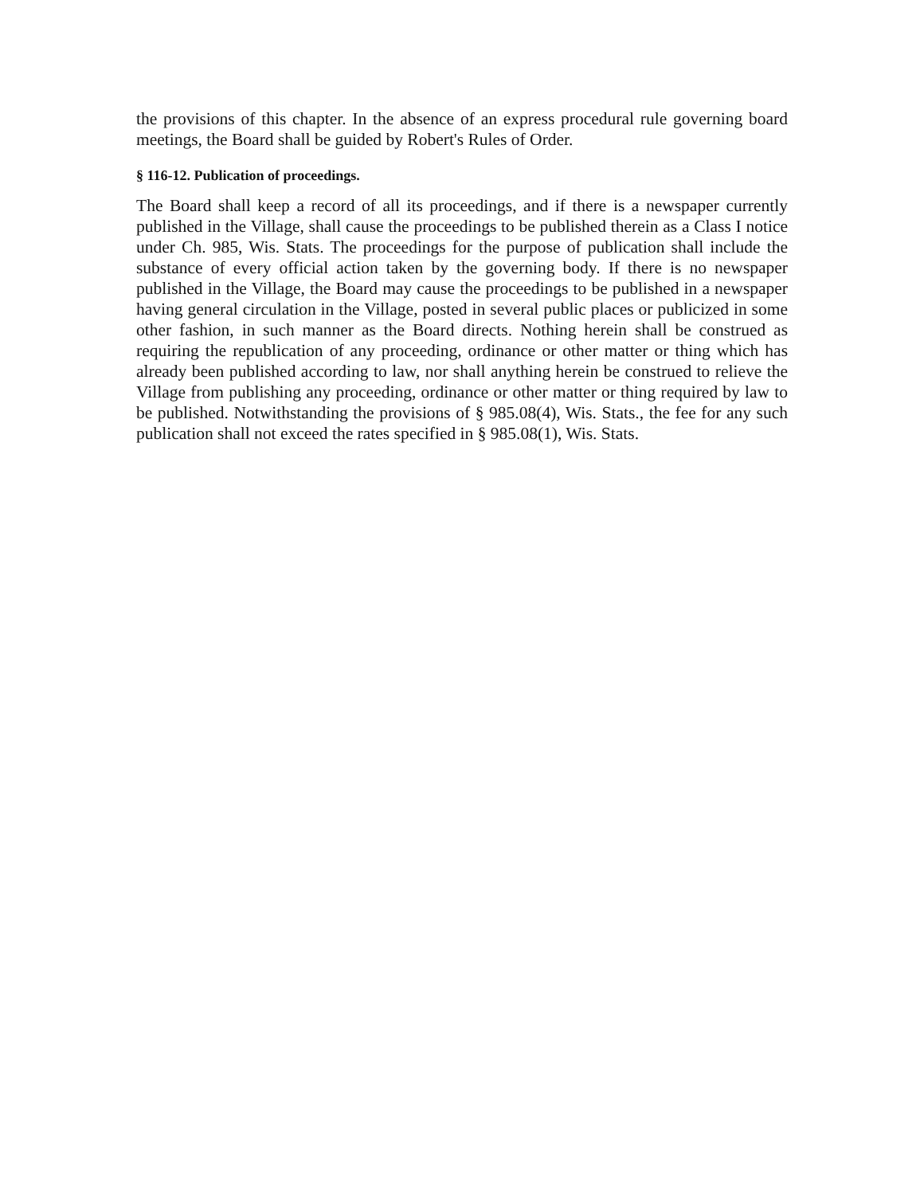the provisions of this chapter. In the absence of an express procedural rule governing board meetings, the Board shall be guided by Robert's Rules of Order.
§ 116-12. Publication of proceedings.
The Board shall keep a record of all its proceedings, and if there is a newspaper currently published in the Village, shall cause the proceedings to be published therein as a Class I notice under Ch. 985, Wis. Stats. The proceedings for the purpose of publication shall include the substance of every official action taken by the governing body. If there is no newspaper published in the Village, the Board may cause the proceedings to be published in a newspaper having general circulation in the Village, posted in several public places or publicized in some other fashion, in such manner as the Board directs. Nothing herein shall be construed as requiring the republication of any proceeding, ordinance or other matter or thing which has already been published according to law, nor shall anything herein be construed to relieve the Village from publishing any proceeding, ordinance or other matter or thing required by law to be published. Notwithstanding the provisions of § 985.08(4), Wis. Stats., the fee for any such publication shall not exceed the rates specified in § 985.08(1), Wis. Stats.